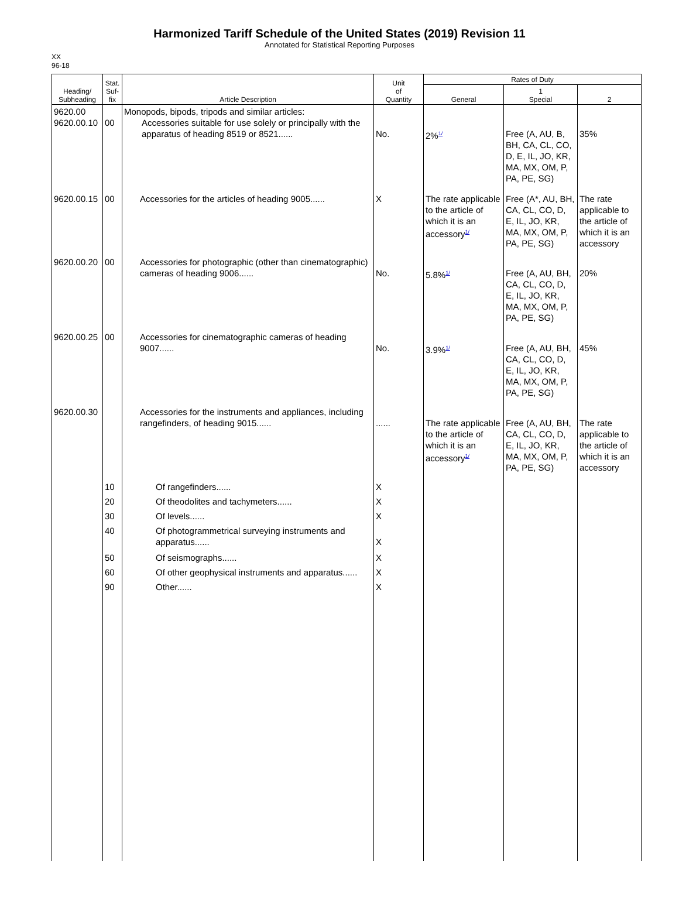Harmonized Tariff Schedule of the United States (2019) Revision 11
Annotated for Statistical Reporting Purposes
XX
96-18
| Heading/ Subheading | Stat. Suf- fix | Article Description | Unit of Quantity | Rates of Duty | | |
| --- | --- | --- | --- | --- | --- | --- |
| | | | | General | 1 Special | 2 |
| 9620.00 9620.00.10 | 00 | Monopods, bipods, tripods and similar articles: Accessories suitable for use solely or principally with the apparatus of heading 8519 or 8521...... | No. | 2%<sup>1/</sup> | Free (A, AU, B, BH, CA, CL, CO, D, E, IL, JO, KR, MA, MX, OM, P, PA, PE, SG) | 35% |
| 9620.00.15 | 00 | Accessories for the articles of heading 9005...... | X | The rate applicable to the article of which it is an accessory<sup>1/</sup> | Free (A*, AU, BH, CA, CL, CO, D, E, IL, JO, KR, MA, MX, OM, P, PA, PE, SG) | The rate applicable to the article of which it is an accessory |
| 9620.00.20 | 00 | Accessories for photographic (other than cinematographic) cameras of heading 9006...... | No. | 5.8%<sup>1/</sup> | Free (A, AU, BH, CA, CL, CO, D, E, IL, JO, KR, MA, MX, OM, P, PA, PE, SG) | 20% |
| 9620.00.25 | 00 | Accessories for cinematographic cameras of heading 9007...... | No. | 3.9%<sup>1/</sup> | Free (A, AU, BH, CA, CL, CO, D, E, IL, JO, KR, MA, MX, OM, P, PA, PE, SG) | 45% |
| 9620.00.30 | | Accessories for the instruments and appliances, including rangefinders, of heading 9015...... | ...... | The rate applicable to the article of which it is an accessory<sup>1/</sup> | Free (A, AU, BH, CA, CL, CO, D, E, IL, JO, KR, MA, MX, OM, P, PA, PE, SG) | The rate applicable to the article of which it is an accessory |
| | 10 | Of rangefinders...... | X | | | |
| | 20 | Of theodolites and tachymeters...... | X | | | |
| | 30 | Of levels...... | X | | | |
| | 40 | Of photogrammetrical surveying instruments and apparatus...... | X | | | |
| | 50 | Of seismographs...... | X | | | |
| | 60 | Of other geophysical instruments and apparatus...... | X | | | |
| | 90 | Other...... | X | | | |